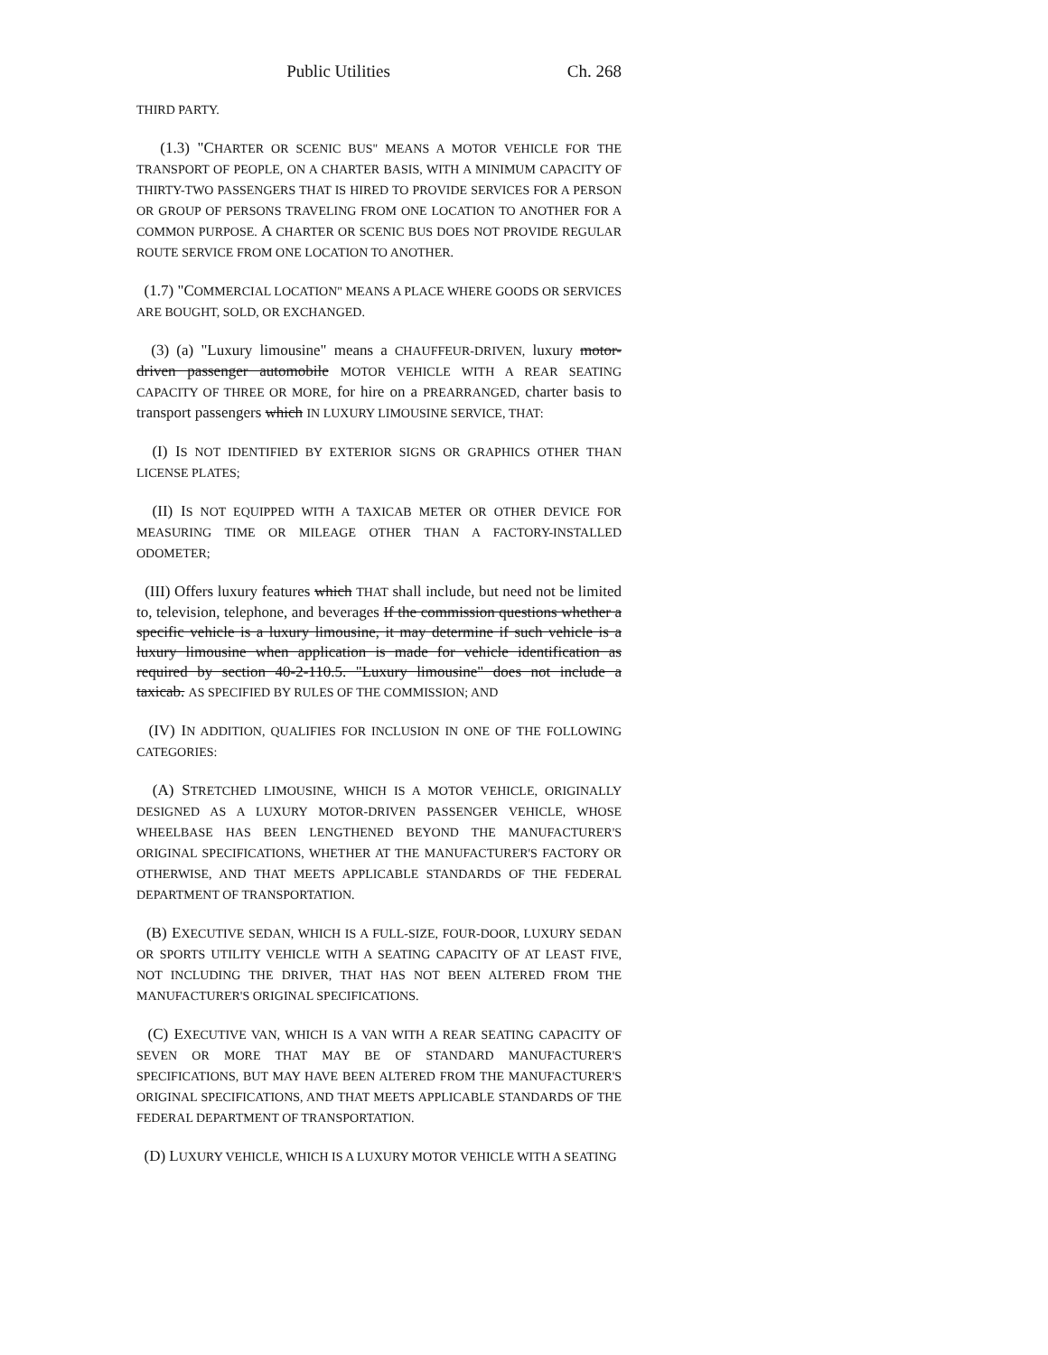Public Utilities Ch. 268
THIRD PARTY.
(1.3) "CHARTER OR SCENIC BUS" MEANS A MOTOR VEHICLE FOR THE TRANSPORT OF PEOPLE, ON A CHARTER BASIS, WITH A MINIMUM CAPACITY OF THIRTY-TWO PASSENGERS THAT IS HIRED TO PROVIDE SERVICES FOR A PERSON OR GROUP OF PERSONS TRAVELING FROM ONE LOCATION TO ANOTHER FOR A COMMON PURPOSE. A CHARTER OR SCENIC BUS DOES NOT PROVIDE REGULAR ROUTE SERVICE FROM ONE LOCATION TO ANOTHER.
(1.7) "COMMERCIAL LOCATION" MEANS A PLACE WHERE GOODS OR SERVICES ARE BOUGHT, SOLD, OR EXCHANGED.
(3) (a) "Luxury limousine" means a CHAUFFEUR-DRIVEN, luxury motor-driven passenger automobile MOTOR VEHICLE WITH A REAR SEATING CAPACITY OF THREE OR MORE, for hire on a PREARRANGED, charter basis to transport passengers which IN LUXURY LIMOUSINE SERVICE, THAT:
(I) IS NOT IDENTIFIED BY EXTERIOR SIGNS OR GRAPHICS OTHER THAN LICENSE PLATES;
(II) IS NOT EQUIPPED WITH A TAXICAB METER OR OTHER DEVICE FOR MEASURING TIME OR MILEAGE OTHER THAN A FACTORY-INSTALLED ODOMETER;
(III) Offers luxury features which THAT shall include, but need not be limited to, television, telephone, and beverages If the commission questions whether a specific vehicle is a luxury limousine, it may determine if such vehicle is a luxury limousine when application is made for vehicle identification as required by section 40-2-110.5. "Luxury limousine" does not include a taxicab. AS SPECIFIED BY RULES OF THE COMMISSION; AND
(IV) IN ADDITION, QUALIFIES FOR INCLUSION IN ONE OF THE FOLLOWING CATEGORIES:
(A) STRETCHED LIMOUSINE, WHICH IS A MOTOR VEHICLE, ORIGINALLY DESIGNED AS A LUXURY MOTOR-DRIVEN PASSENGER VEHICLE, WHOSE WHEELBASE HAS BEEN LENGTHENED BEYOND THE MANUFACTURER'S ORIGINAL SPECIFICATIONS, WHETHER AT THE MANUFACTURER'S FACTORY OR OTHERWISE, AND THAT MEETS APPLICABLE STANDARDS OF THE FEDERAL DEPARTMENT OF TRANSPORTATION.
(B) EXECUTIVE SEDAN, WHICH IS A FULL-SIZE, FOUR-DOOR, LUXURY SEDAN OR SPORTS UTILITY VEHICLE WITH A SEATING CAPACITY OF AT LEAST FIVE, NOT INCLUDING THE DRIVER, THAT HAS NOT BEEN ALTERED FROM THE MANUFACTURER'S ORIGINAL SPECIFICATIONS.
(C) EXECUTIVE VAN, WHICH IS A VAN WITH A REAR SEATING CAPACITY OF SEVEN OR MORE THAT MAY BE OF STANDARD MANUFACTURER'S SPECIFICATIONS, BUT MAY HAVE BEEN ALTERED FROM THE MANUFACTURER'S ORIGINAL SPECIFICATIONS, AND THAT MEETS APPLICABLE STANDARDS OF THE FEDERAL DEPARTMENT OF TRANSPORTATION.
(D) LUXURY VEHICLE, WHICH IS A LUXURY MOTOR VEHICLE WITH A SEATING